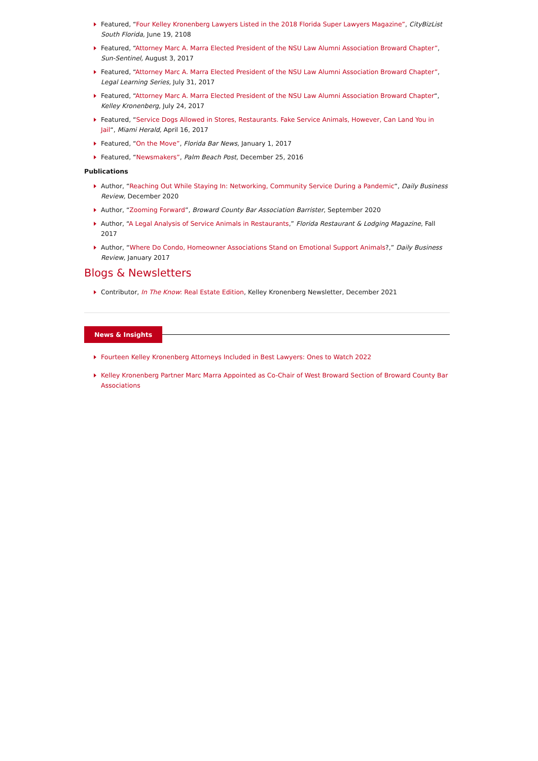Featured, “Four Kelley Kronenberg Lawyers Listed in the 2018 Florida Super Lawyers Magazine”, CityBizList South Florida, June 19, 2108
Featured, “Attorney Marc A. Marra Elected President of the NSU Law Alumni Association Broward Chapter”, Sun-Sentinel, August 3, 2017
Featured, “Attorney Marc A. Marra Elected President of the NSU Law Alumni Association Broward Chapter”, Legal Learning Series, July 31, 2017
Featured, “Attorney Marc A. Marra Elected President of the NSU Law Alumni Association Broward Chapter“, Kelley Kronenberg, July 24, 2017
Featured, “Service Dogs Allowed in Stores, Restaurants. Fake Service Animals, However, Can Land You in Jail“, Miami Herald, April 16, 2017
Featured, “On the Move”, Florida Bar News, January 1, 2017
Featured, “Newsmakers”, Palm Beach Post, December 25, 2016
Publications
Author, “Reaching Out While Staying In: Networking, Community Service During a Pandemic“, Daily Business Review, December 2020
Author, “Zooming Forward”, Broward County Bar Association Barrister, September 2020
Author, “A Legal Analysis of Service Animals in Restaurants,” Florida Restaurant & Lodging Magazine, Fall 2017
Author, “Where Do Condo, Homeowner Associations Stand on Emotional Support Animals?,” Daily Business Review, January 2017
Blogs & Newsletters
Contributor, In The Know: Real Estate Edition, Kelley Kronenberg Newsletter, December 2021
News & Insights
Fourteen Kelley Kronenberg Attorneys Included in Best Lawyers: Ones to Watch 2022
Kelley Kronenberg Partner Marc Marra Appointed as Co-Chair of West Broward Section of Broward County Bar Associations